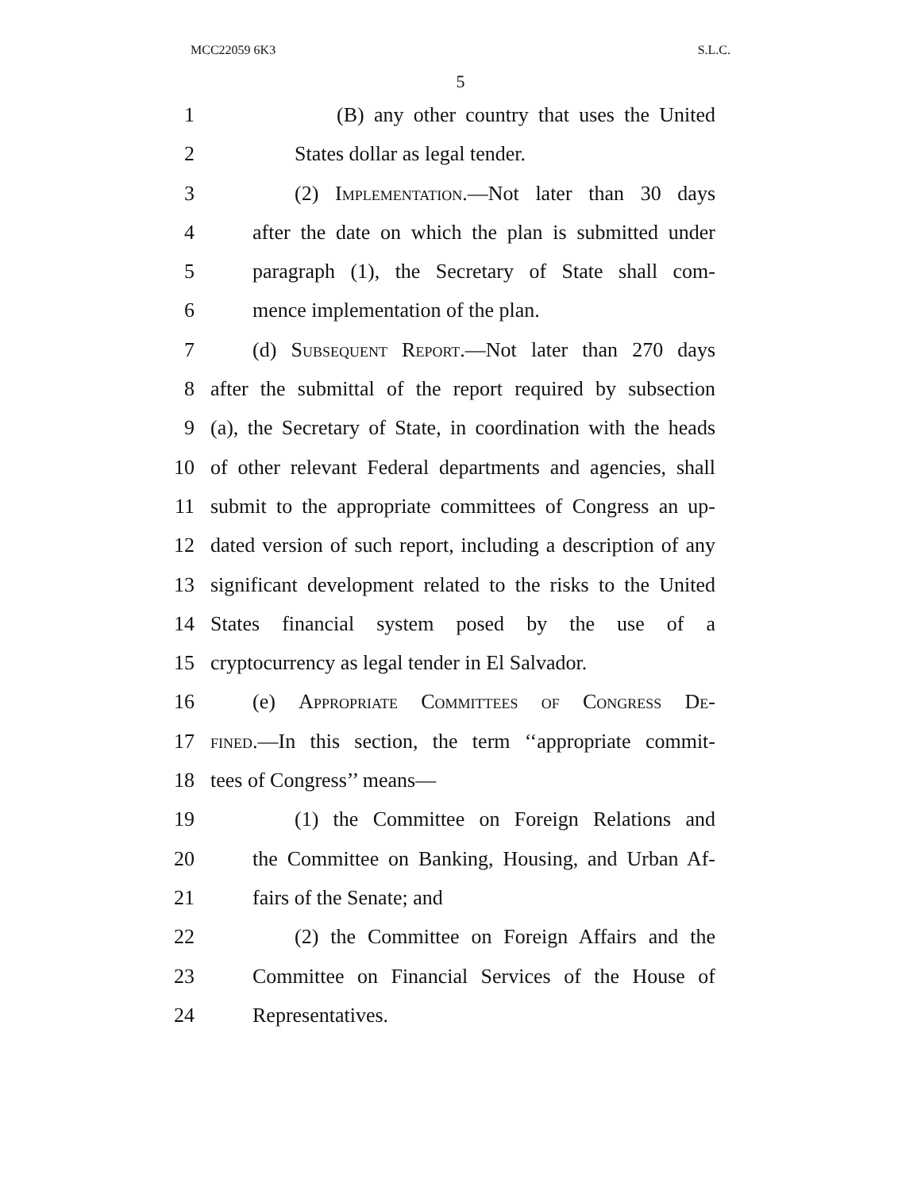MCC22059 6K3 S.L.C.
5
1 (B) any other country that uses the United
2 States dollar as legal tender.
3 (2) Implementation.—Not later than 30 days
4 after the date on which the plan is submitted under
5 paragraph (1), the Secretary of State shall com-
6 mence implementation of the plan.
7 (d) Subsequent Report.—Not later than 270 days
8 after the submittal of the report required by subsection
9 (a), the Secretary of State, in coordination with the heads
10 of other relevant Federal departments and agencies, shall
11 submit to the appropriate committees of Congress an up-
12 dated version of such report, including a description of any
13 significant development related to the risks to the United
14 States financial system posed by the use of a
15 cryptocurrency as legal tender in El Salvador.
16 (e) Appropriate Committees of Congress De-
17 fined.—In this section, the term ‘‘appropriate commit-
18 tees of Congress’’ means—
19 (1) the Committee on Foreign Relations and
20 the Committee on Banking, Housing, and Urban Af-
21 fairs of the Senate; and
22 (2) the Committee on Foreign Affairs and the
23 Committee on Financial Services of the House of
24 Representatives.